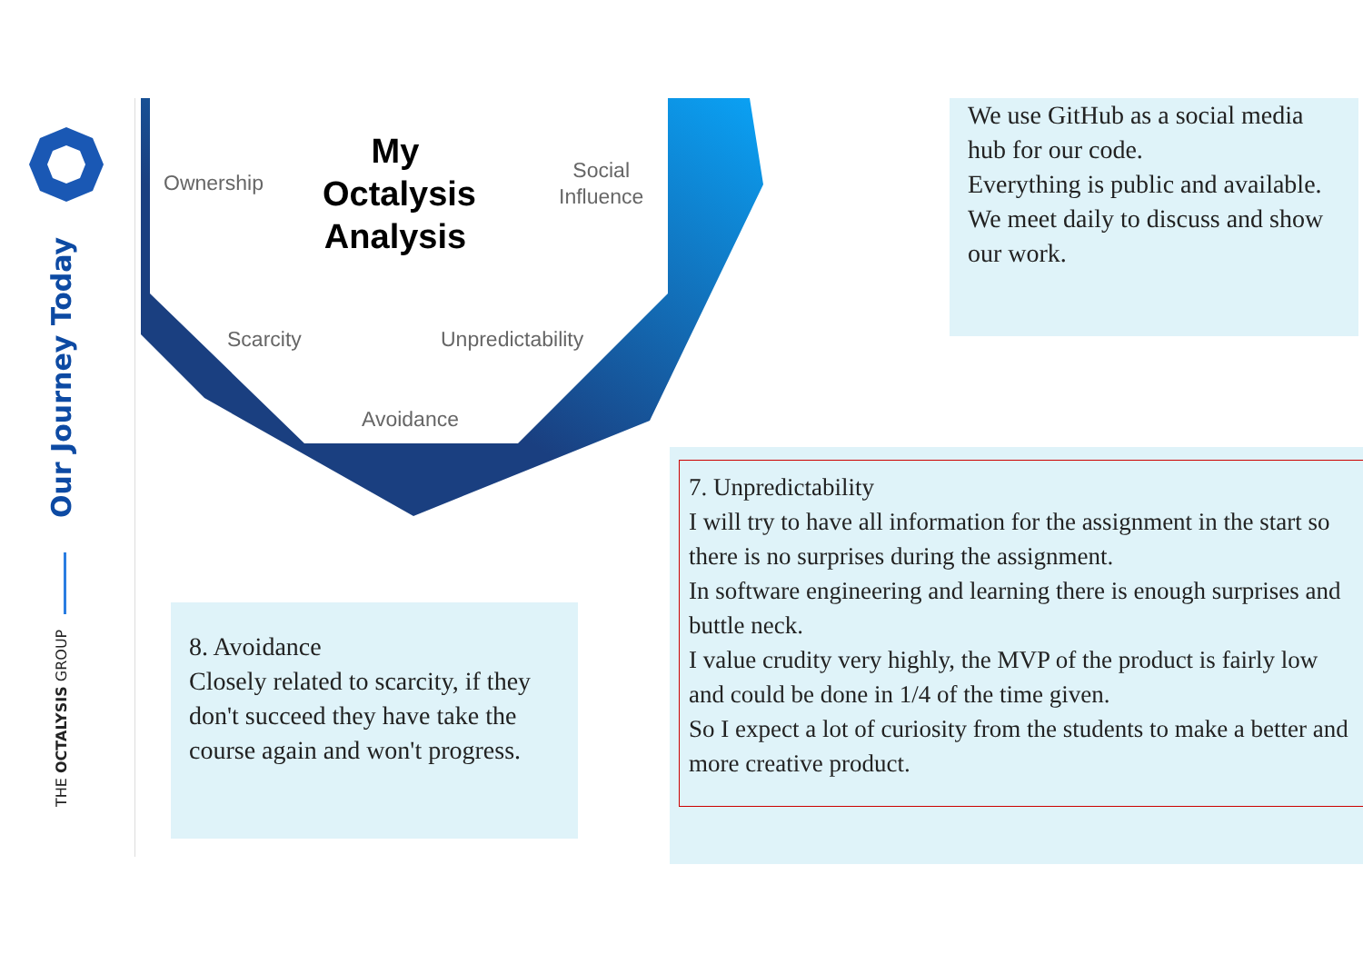Our Journey Today
THE OCTALYSIS GROUP
My Octalysis Analysis
Ownership
Social
Influence
Scarcity Unpredictability
Avoidance
We use GitHub as a social media hub for our code.
Everything is public and available.
We meet daily to discuss and show our work.
8. Avoidance
Closely related to scarcity, if they don't succeed they have take the course again and won't progress.
7. Unpredictability
I will try to have all information for the assignment in the start so there is no surprises during the assignment.
In software engineering and learning there is enough surprises and buttle neck.
I value crudity very highly, the MVP of the product is fairly low and could be done in 1/4 of the time given.
So I expect a lot of curiosity from the students to make a better and more creative product.